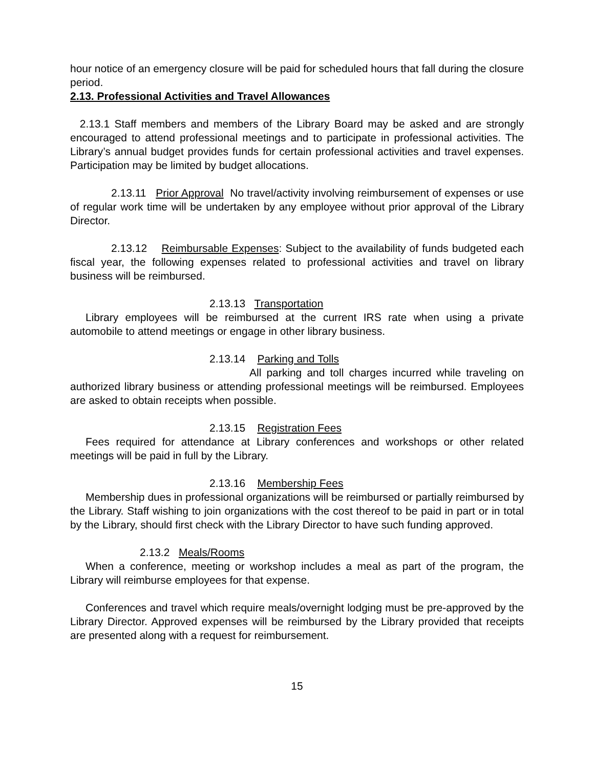hour notice of an emergency closure will be paid for scheduled hours that fall during the closure period.
2.13. Professional Activities and Travel Allowances
2.13.1 Staff members and members of the Library Board may be asked and are strongly encouraged to attend professional meetings and to participate in professional activities. The Library’s annual budget provides funds for certain professional activities and travel expenses. Participation may be limited by budget allocations.
2.13.11 Prior Approval No travel/activity involving reimbursement of expenses or use of regular work time will be undertaken by any employee without prior approval of the Library Director.
2.13.12 Reimbursable Expenses: Subject to the availability of funds budgeted each fiscal year, the following expenses related to professional activities and travel on library business will be reimbursed.
2.13.13 Transportation
Library employees will be reimbursed at the current IRS rate when using a private automobile to attend meetings or engage in other library business.
2.13.14 Parking and Tolls
All parking and toll charges incurred while traveling on authorized library business or attending professional meetings will be reimbursed. Employees are asked to obtain receipts when possible.
2.13.15 Registration Fees
Fees required for attendance at Library conferences and workshops or other related meetings will be paid in full by the Library.
2.13.16 Membership Fees
Membership dues in professional organizations will be reimbursed or partially reimbursed by the Library. Staff wishing to join organizations with the cost thereof to be paid in part or in total by the Library, should first check with the Library Director to have such funding approved.
2.13.2 Meals/Rooms
When a conference, meeting or workshop includes a meal as part of the program, the Library will reimburse employees for that expense.
Conferences and travel which require meals/overnight lodging must be pre-approved by the Library Director. Approved expenses will be reimbursed by the Library provided that receipts are presented along with a request for reimbursement.
15